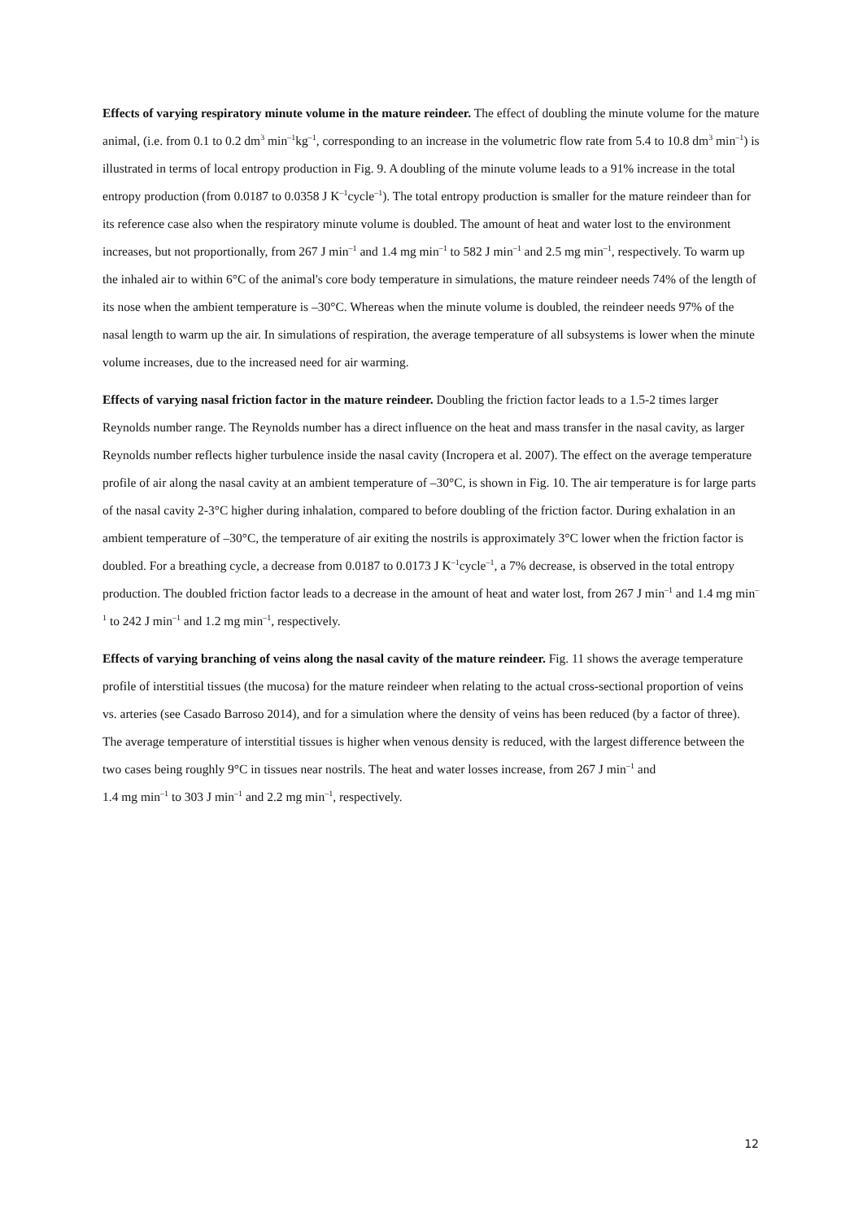Effects of varying respiratory minute volume in the mature reindeer. The effect of doubling the minute volume for the mature animal, (i.e. from 0.1 to 0.2 dm<sup>3</sup> min<sup>–1</sup>kg<sup>–1</sup>, corresponding to an increase in the volumetric flow rate from 5.4 to 10.8 dm<sup>3</sup> min<sup>–1</sup>) is illustrated in terms of local entropy production in Fig. 9. A doubling of the minute volume leads to a 91% increase in the total entropy production (from 0.0187 to 0.0358 J K<sup>–1</sup>cycle<sup>–1</sup>). The total entropy production is smaller for the mature reindeer than for its reference case also when the respiratory minute volume is doubled. The amount of heat and water lost to the environment increases, but not proportionally, from 267 J min<sup>–1</sup> and 1.4 mg min<sup>–1</sup> to 582 J min<sup>–1</sup> and 2.5 mg min<sup>–1</sup>, respectively. To warm up the inhaled air to within 6°C of the animal's core body temperature in simulations, the mature reindeer needs 74% of the length of its nose when the ambient temperature is –30°C. Whereas when the minute volume is doubled, the reindeer needs 97% of the nasal length to warm up the air. In simulations of respiration, the average temperature of all subsystems is lower when the minute volume increases, due to the increased need for air warming.
Effects of varying nasal friction factor in the mature reindeer. Doubling the friction factor leads to a 1.5-2 times larger Reynolds number range. The Reynolds number has a direct influence on the heat and mass transfer in the nasal cavity, as larger Reynolds number reflects higher turbulence inside the nasal cavity (Incropera et al. 2007). The effect on the average temperature profile of air along the nasal cavity at an ambient temperature of –30°C, is shown in Fig. 10. The air temperature is for large parts of the nasal cavity 2-3°C higher during inhalation, compared to before doubling of the friction factor. During exhalation in an ambient temperature of –30°C, the temperature of air exiting the nostrils is approximately 3°C lower when the friction factor is doubled. For a breathing cycle, a decrease from 0.0187 to 0.0173 J K<sup>–1</sup>cycle<sup>–1</sup>, a 7% decrease, is observed in the total entropy production. The doubled friction factor leads to a decrease in the amount of heat and water lost, from 267 J min<sup>–1</sup> and 1.4 mg min<sup>–1</sup> to 242 J min<sup>–1</sup> and 1.2 mg min<sup>–1</sup>, respectively.
Effects of varying branching of veins along the nasal cavity of the mature reindeer. Fig. 11 shows the average temperature profile of interstitial tissues (the mucosa) for the mature reindeer when relating to the actual cross-sectional proportion of veins vs. arteries (see Casado Barroso 2014), and for a simulation where the density of veins has been reduced (by a factor of three). The average temperature of interstitial tissues is higher when venous density is reduced, with the largest difference between the two cases being roughly 9°C in tissues near nostrils. The heat and water losses increase, from 267 J min<sup>–1</sup> and
1.4 mg min<sup>–1</sup> to 303 J min<sup>–1</sup> and 2.2 mg min<sup>–1</sup>, respectively.
12